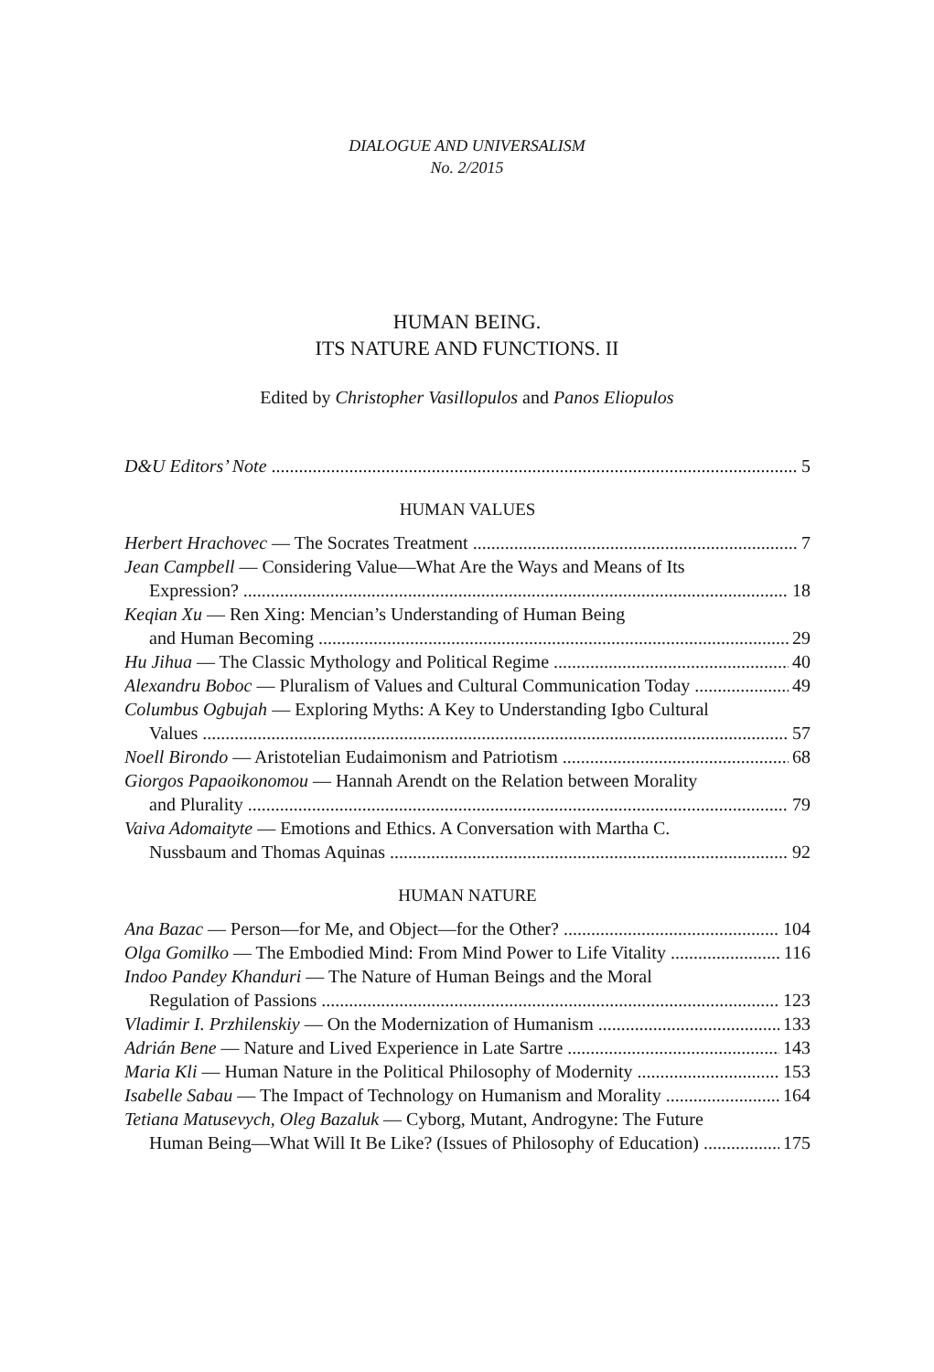DIALOGUE AND UNIVERSALISM
No. 2/2015
HUMAN BEING.
ITS NATURE AND FUNCTIONS. II
Edited by Christopher Vasillopulos and Panos Eliopulos
D&U Editors’ Note 5
HUMAN VALUES
Herbert Hrachovec — The Socrates Treatment 7
Jean Campbell — Considering Value—What Are the Ways and Means of Its
Expression? 18
Keqian Xu — Ren Xing: Mencian’s Understanding of Human Being
and Human Becoming 29
Hu Jihua — The Classic Mythology and Political Regime 40
Alexandru Boboc — Pluralism of Values and Cultural Communication Today 49
Columbus Ogbujah — Exploring Myths: A Key to Understanding Igbo Cultural
Values 57
Noell Birondo — Aristotelian Eudaimonism and Patriotism 68
Giorgos Papaoikonomou — Hannah Arendt on the Relation between Morality
and Plurality 79
Vaiva Adomaityte — Emotions and Ethics. A Conversation with Martha C.
Nussbaum and Thomas Aquinas 92
HUMAN NATURE
Ana Bazac — Person—for Me, and Object—for the Other? 104
Olga Gomilko — The Embodied Mind: From Mind Power to Life Vitality 116
Indoo Pandey Khanduri — The Nature of Human Beings and the Moral
Regulation of Passions 123
Vladimir I. Przhilenskiy — On the Modernization of Humanism 133
Adrián Bene — Nature and Lived Experience in Late Sartre 143
Maria Kli — Human Nature in the Political Philosophy of Modernity 153
Isabelle Sabau — The Impact of Technology on Humanism and Morality 164
Tetiana Matusevych, Oleg Bazaluk — Cyborg, Mutant, Androgyne: The Future
Human Being—What Will It Be Like? (Issues of Philosophy of Education) 175